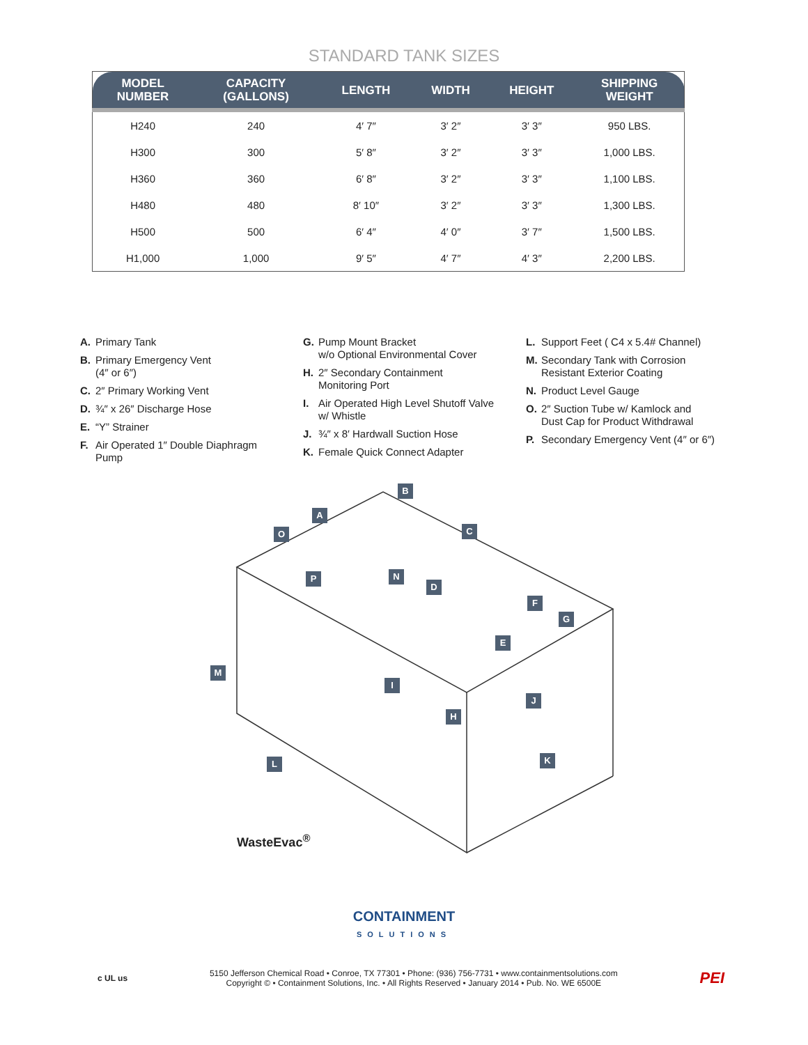STANDARD TANK SIZES
| MODEL NUMBER | CAPACITY (GALLONS) | LENGTH | WIDTH | HEIGHT | SHIPPING WEIGHT |
| --- | --- | --- | --- | --- | --- |
| H240 | 240 | 4′ 7″ | 3′ 2″ | 3′ 3″ | 950 LBS. |
| H300 | 300 | 5′ 8″ | 3′ 2″ | 3′ 3″ | 1,000 LBS. |
| H360 | 360 | 6′ 8″ | 3′ 2″ | 3′ 3″ | 1,100 LBS. |
| H480 | 480 | 8′ 10″ | 3′ 2″ | 3′ 3″ | 1,300 LBS. |
| H500 | 500 | 6′ 4″ | 4′ 0″ | 3′ 7″ | 1,500 LBS. |
| H1,000 | 1,000 | 9′ 5″ | 4′ 7″ | 4′ 3″ | 2,200 LBS. |
A. Primary Tank
B. Primary Emergency Vent
(4″ or 6″)
C. 2″ Primary Working Vent
D. ¾″ x 26″ Discharge Hose
E. “Y” Strainer
F. Air Operated 1″ Double Diaphragm
Pump
G. Pump Mount Bracket
w/o Optional Environmental Cover
H. 2″ Secondary Containment
Monitoring Port
I. Air Operated High Level Shutoff Valve
w/ Whistle
J. ¾″ x 8′ Hardwall Suction Hose
K. Female Quick Connect Adapter
L. Support Feet ( C4 x 5.4# Channel)
M. Secondary Tank with Corrosion
Resistant Exterior Coating
N. Product Level Gauge
O. 2″ Suction Tube w/ Kamlock and
Dust Cap for Product Withdrawal
P. Secondary Emergency Vent (4″ or 6″)
B
A
C
O
P N
D
F
G
E
M
I
H
J
K
L
WasteEvac<sup>®</sup>
CONTAINMENT
SOLUTIONS
c UL us
5150 Jefferson Chemical Road • Conroe, TX 77301 • Phone: (936) 756-7731 • www.containmentsolutions.com
Copyright © • Containment Solutions, Inc. • All Rights Reserved • January 2014 • Pub. No. WE 6500E
PEI